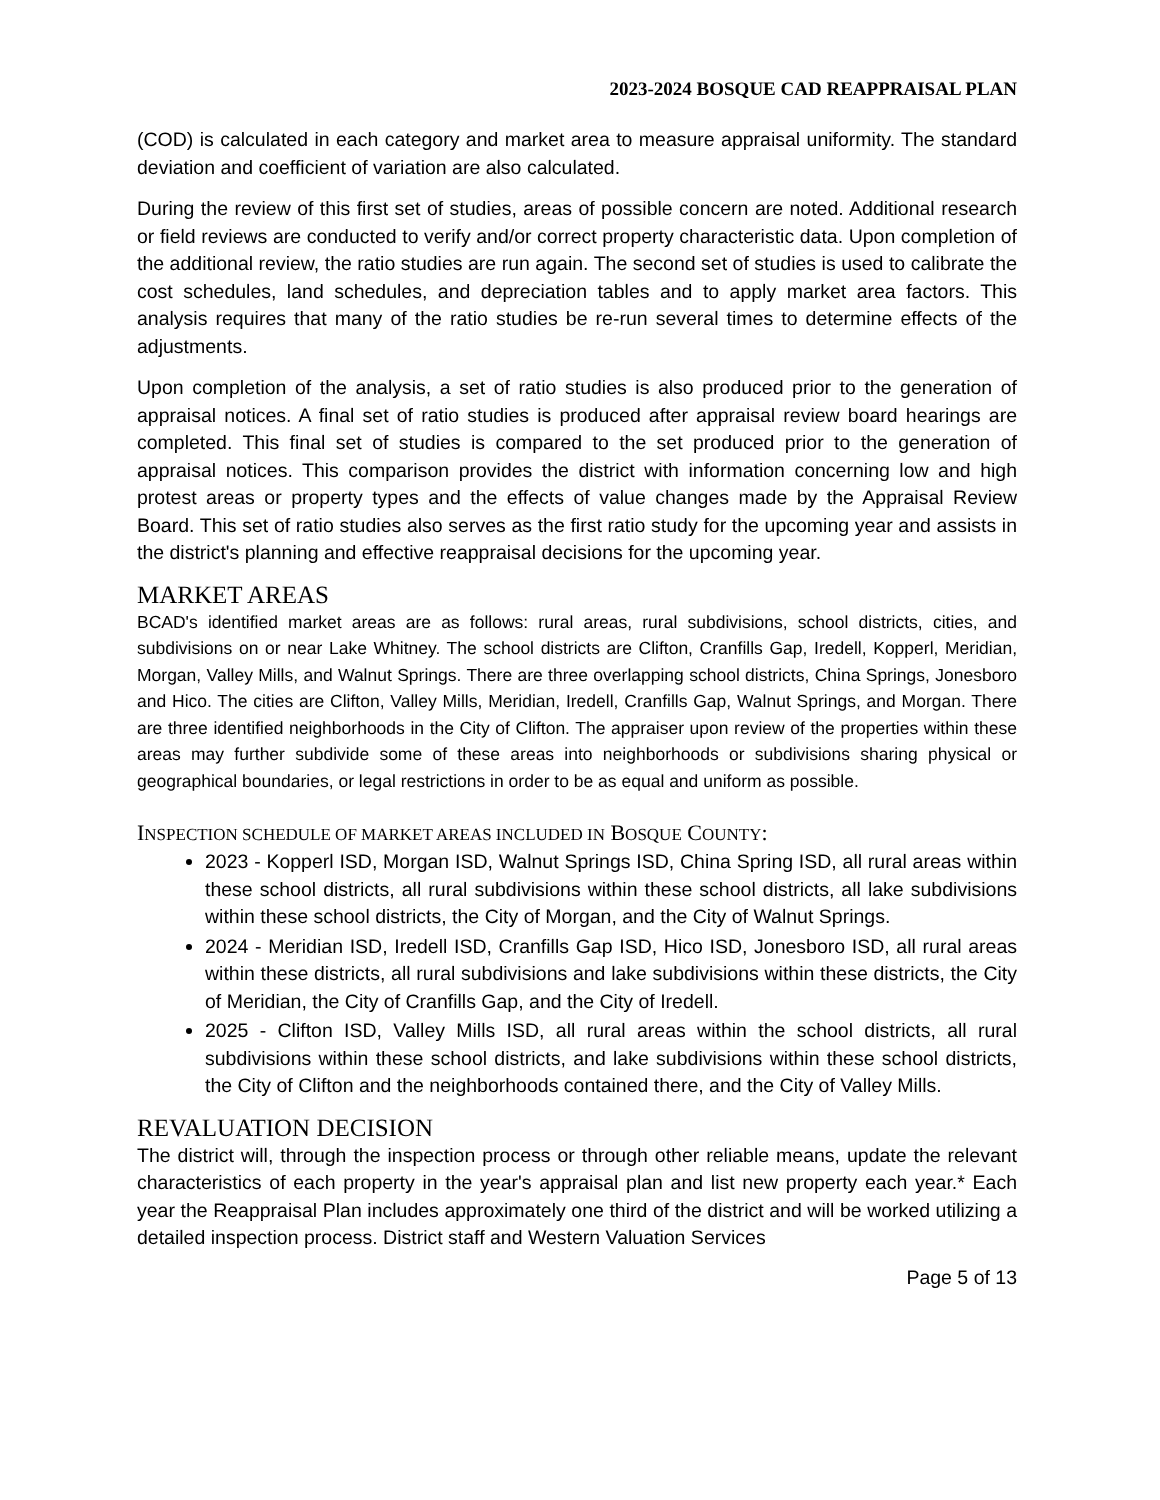2023-2024 BOSQUE CAD REAPPRAISAL PLAN
(COD) is calculated in each category and market area to measure appraisal uniformity. The standard deviation and coefficient of variation are also calculated.
During the review of this first set of studies, areas of possible concern are noted. Additional research or field reviews are conducted to verify and/or correct property characteristic data. Upon completion of the additional review, the ratio studies are run again. The second set of studies is used to calibrate the cost schedules, land schedules, and depreciation tables and to apply market area factors. This analysis requires that many of the ratio studies be re-run several times to determine effects of the adjustments.
Upon completion of the analysis, a set of ratio studies is also produced prior to the generation of appraisal notices. A final set of ratio studies is produced after appraisal review board hearings are completed. This final set of studies is compared to the set produced prior to the generation of appraisal notices. This comparison provides the district with information concerning low and high protest areas or property types and the effects of value changes made by the Appraisal Review Board. This set of ratio studies also serves as the first ratio study for the upcoming year and assists in the district's planning and effective reappraisal decisions for the upcoming year.
MARKET AREAS
BCAD's identified market areas are as follows: rural areas, rural subdivisions, school districts, cities, and subdivisions on or near Lake Whitney. The school districts are Clifton, Cranfills Gap, Iredell, Kopperl, Meridian, Morgan, Valley Mills, and Walnut Springs. There are three overlapping school districts, China Springs, Jonesboro and Hico. The cities are Clifton, Valley Mills, Meridian, Iredell, Cranfills Gap, Walnut Springs, and Morgan. There are three identified neighborhoods in the City of Clifton. The appraiser upon review of the properties within these areas may further subdivide some of these areas into neighborhoods or subdivisions sharing physical or geographical boundaries, or legal restrictions in order to be as equal and uniform as possible.
INSPECTION SCHEDULE OF MARKET AREAS INCLUDED IN BOSQUE COUNTY:
2023 - Kopperl ISD, Morgan ISD, Walnut Springs ISD, China Spring ISD, all rural areas within these school districts, all rural subdivisions within these school districts, all lake subdivisions within these school districts, the City of Morgan, and the City of Walnut Springs.
2024 - Meridian ISD, Iredell ISD, Cranfills Gap ISD, Hico ISD, Jonesboro ISD, all rural areas within these districts, all rural subdivisions and lake subdivisions within these districts, the City of Meridian, the City of Cranfills Gap, and the City of Iredell.
2025 - Clifton ISD, Valley Mills ISD, all rural areas within the school districts, all rural subdivisions within these school districts, and lake subdivisions within these school districts, the City of Clifton and the neighborhoods contained there, and the City of Valley Mills.
REVALUATION DECISION
The district will, through the inspection process or through other reliable means, update the relevant characteristics of each property in the year's appraisal plan and list new property each year.* Each year the Reappraisal Plan includes approximately one third of the district and will be worked utilizing a detailed inspection process. District staff and Western Valuation Services
Page 5 of 13